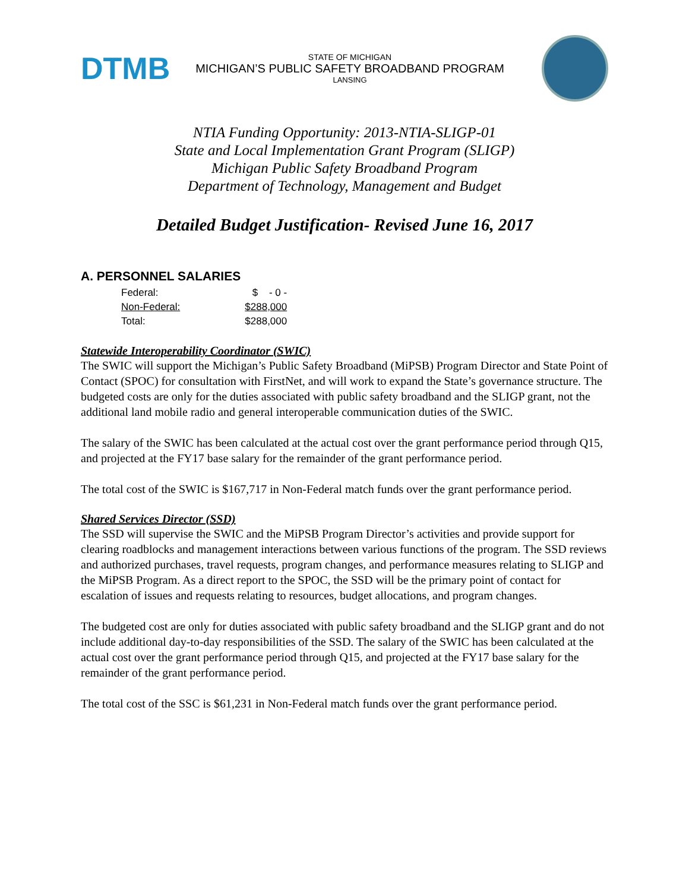DTMB
STATE OF MICHIGAN
MICHIGAN’S PUBLIC SAFETY BROADBAND PROGRAM
LANSING
NTIA Funding Opportunity: 2013-NTIA-SLIGP-01
State and Local Implementation Grant Program (SLIGP)
Michigan Public Safety Broadband Program
Department of Technology, Management and Budget
Detailed Budget Justification- Revised June 16, 2017
A. PERSONNEL SALARIES
| Federal: | $ - 0 - |
| Non-Federal: | $288,000 |
| Total: | $288,000 |
Statewide Interoperability Coordinator (SWIC)
The SWIC will support the Michigan’s Public Safety Broadband (MiPSB) Program Director and State Point of Contact (SPOC) for consultation with FirstNet, and will work to expand the State’s governance structure. The budgeted costs are only for the duties associated with public safety broadband and the SLIGP grant, not the additional land mobile radio and general interoperable communication duties of the SWIC.
The salary of the SWIC has been calculated at the actual cost over the grant performance period through Q15, and projected at the FY17 base salary for the remainder of the grant performance period.
The total cost of the SWIC is $167,717 in Non-Federal match funds over the grant performance period.
Shared Services Director (SSD)
The SSD will supervise the SWIC and the MiPSB Program Director’s activities and provide support for clearing roadblocks and management interactions between various functions of the program. The SSD reviews and authorized purchases, travel requests, program changes, and performance measures relating to SLIGP and the MiPSB Program. As a direct report to the SPOC, the SSD will be the primary point of contact for escalation of issues and requests relating to resources, budget allocations, and program changes.
The budgeted cost are only for duties associated with public safety broadband and the SLIGP grant and do not include additional day-to-day responsibilities of the SSD. The salary of the SWIC has been calculated at the actual cost over the grant performance period through Q15, and projected at the FY17 base salary for the remainder of the grant performance period.
The total cost of the SSC is $61,231 in Non-Federal match funds over the grant performance period.